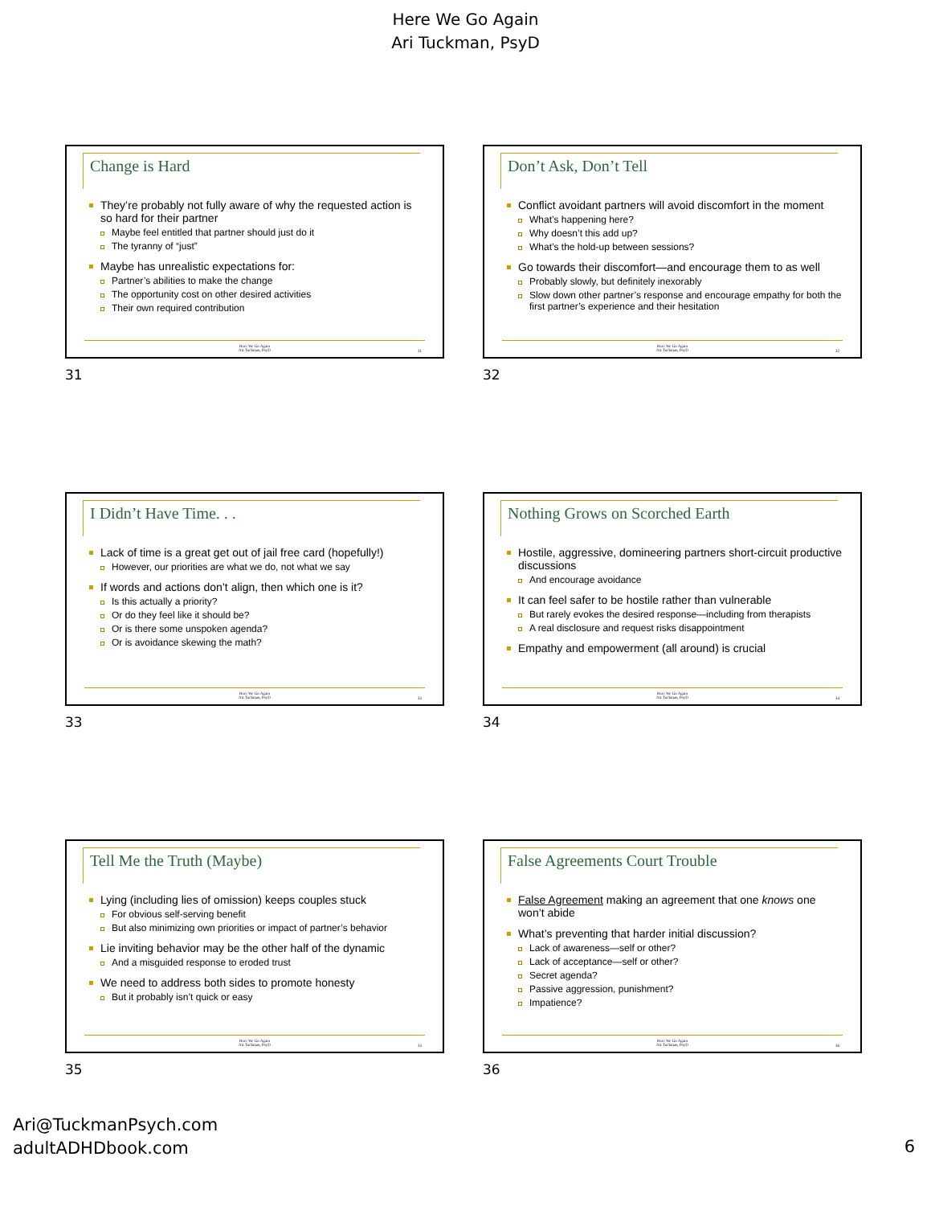Here We Go Again
Ari Tuckman, PsyD
Change is Hard
They’re probably not fully aware of why the requested action is so hard for their partner
Maybe feel entitled that partner should just do it
The tyranny of “just”
Maybe has unrealistic expectations for:
Partner’s abilities to make the change
The opportunity cost on other desired activities
Their own required contribution
Here We Go Again
Ari Tuckman, PsyD
31
31
Don’t Ask, Don’t Tell
Conflict avoidant partners will avoid discomfort in the moment
What’s happening here?
Why doesn’t this add up?
What’s the hold-up between sessions?
Go towards their discomfort—and encourage them to as well
Probably slowly, but definitely inexorably
Slow down other partner’s response and encourage empathy for both the first partner’s experience and their hesitation
Here We Go Again
Ari Tuckman, PsyD
32
32
I Didn’t Have Time. . .
Lack of time is a great get out of jail free card (hopefully!)
However, our priorities are what we do, not what we say
If words and actions don’t align, then which one is it?
Is this actually a priority?
Or do they feel like it should be?
Or is there some unspoken agenda?
Or is avoidance skewing the math?
Here We Go Again
Ari Tuckman, PsyD
33
33
Nothing Grows on Scorched Earth
Hostile, aggressive, domineering partners short-circuit productive discussions
And encourage avoidance
It can feel safer to be hostile rather than vulnerable
But rarely evokes the desired response—including from therapists
A real disclosure and request risks disappointment
Empathy and empowerment (all around) is crucial
Here We Go Again
Ari Tuckman, PsyD
34
34
Tell Me the Truth (Maybe)
Lying (including lies of omission) keeps couples stuck
For obvious self-serving benefit
But also minimizing own priorities or impact of partner’s behavior
Lie inviting behavior may be the other half of the dynamic
And a misguided response to eroded trust
We need to address both sides to promote honesty
But it probably isn’t quick or easy
Here We Go Again
Ari Tuckman, PsyD
35
35
False Agreements Court Trouble
False Agreement making an agreement that one knows one won’t abide
What’s preventing that harder initial discussion?
Lack of awareness—self or other?
Lack of acceptance—self or other?
Secret agenda?
Passive aggression, punishment?
Impatience?
Here We Go Again
Ari Tuckman, PsyD
36
36
Ari@TuckmanPsych.com
adultADHDbook.com
6